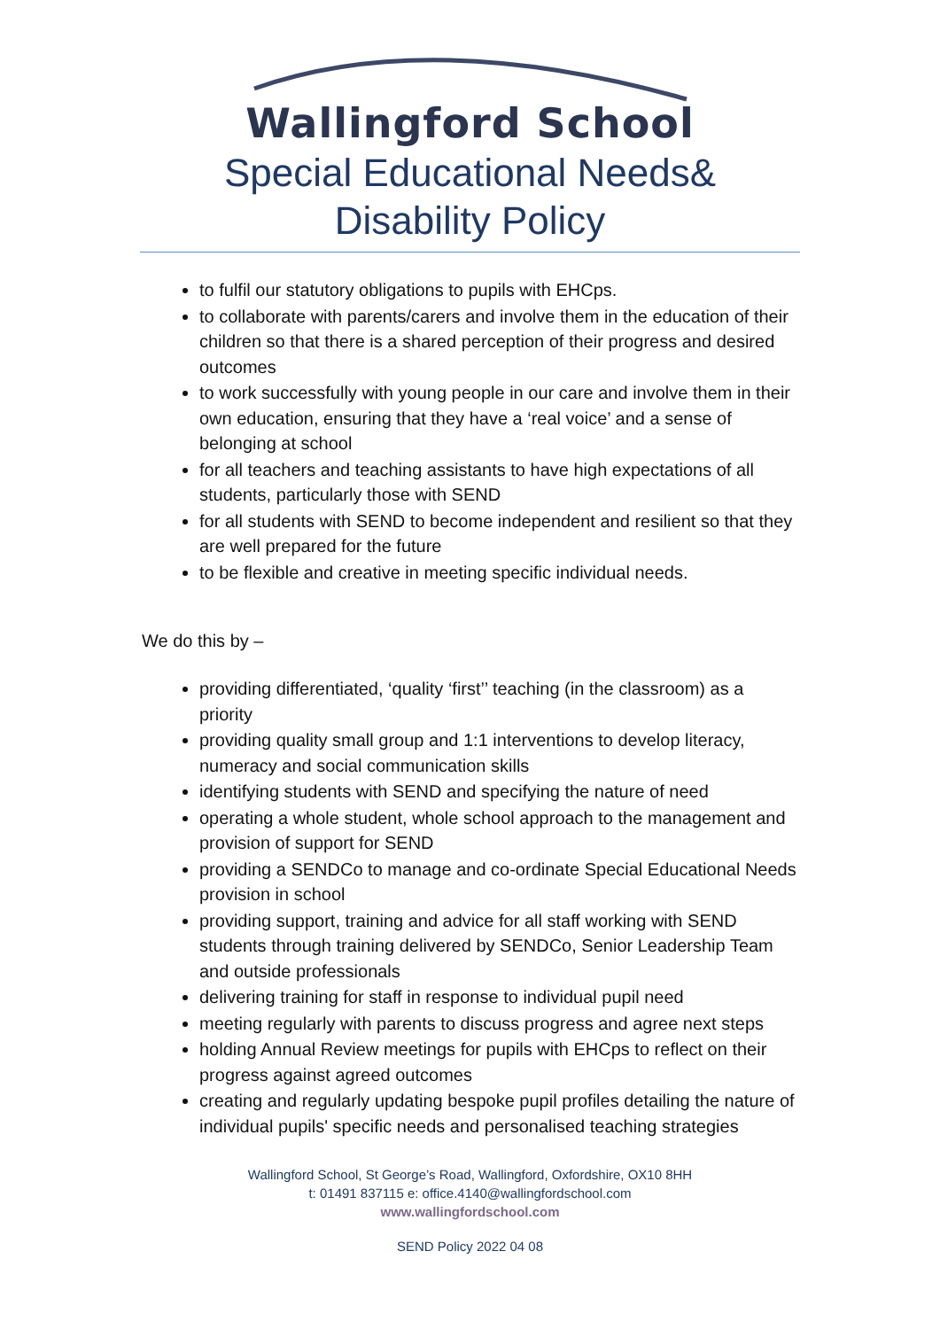Wallingford School
Special Educational Needs&
Disability Policy
to fulfil our statutory obligations to pupils with EHCps.
to collaborate with parents/carers and involve them in the education of their children so that there is a shared perception of their progress and desired outcomes
to work successfully with young people in our care and involve them in their own education, ensuring that they have a ‘real voice’ and a sense of belonging at school
for all teachers and teaching assistants to have high expectations of all students, particularly those with SEND
for all students with SEND to become independent and resilient so that they are well prepared for the future
to be flexible and creative in meeting specific individual needs.
We do this by –
providing differentiated, ‘quality ‘first’’ teaching (in the classroom) as a priority
providing quality small group and 1:1 interventions to develop literacy, numeracy and social communication skills
identifying students with SEND and specifying the nature of need
operating a whole student, whole school approach to the management and provision of support for SEND
providing a SENDCo to manage and co-ordinate Special Educational Needs provision in school
providing support, training and advice for all staff working with SEND students through training delivered by SENDCo, Senior Leadership Team and outside professionals
delivering training for staff in response to individual pupil need
meeting regularly with parents to discuss progress and agree next steps
holding Annual Review meetings for pupils with EHCps to reflect on their progress against agreed outcomes
creating and regularly updating bespoke pupil profiles detailing the nature of individual pupils' specific needs and personalised teaching strategies
Wallingford School, St George’s Road, Wallingford, Oxfordshire, OX10 8HH
t: 01491 837115 e: office.4140@wallingfordschool.com
www.wallingfordschool.com
SEND Policy 2022 04 08